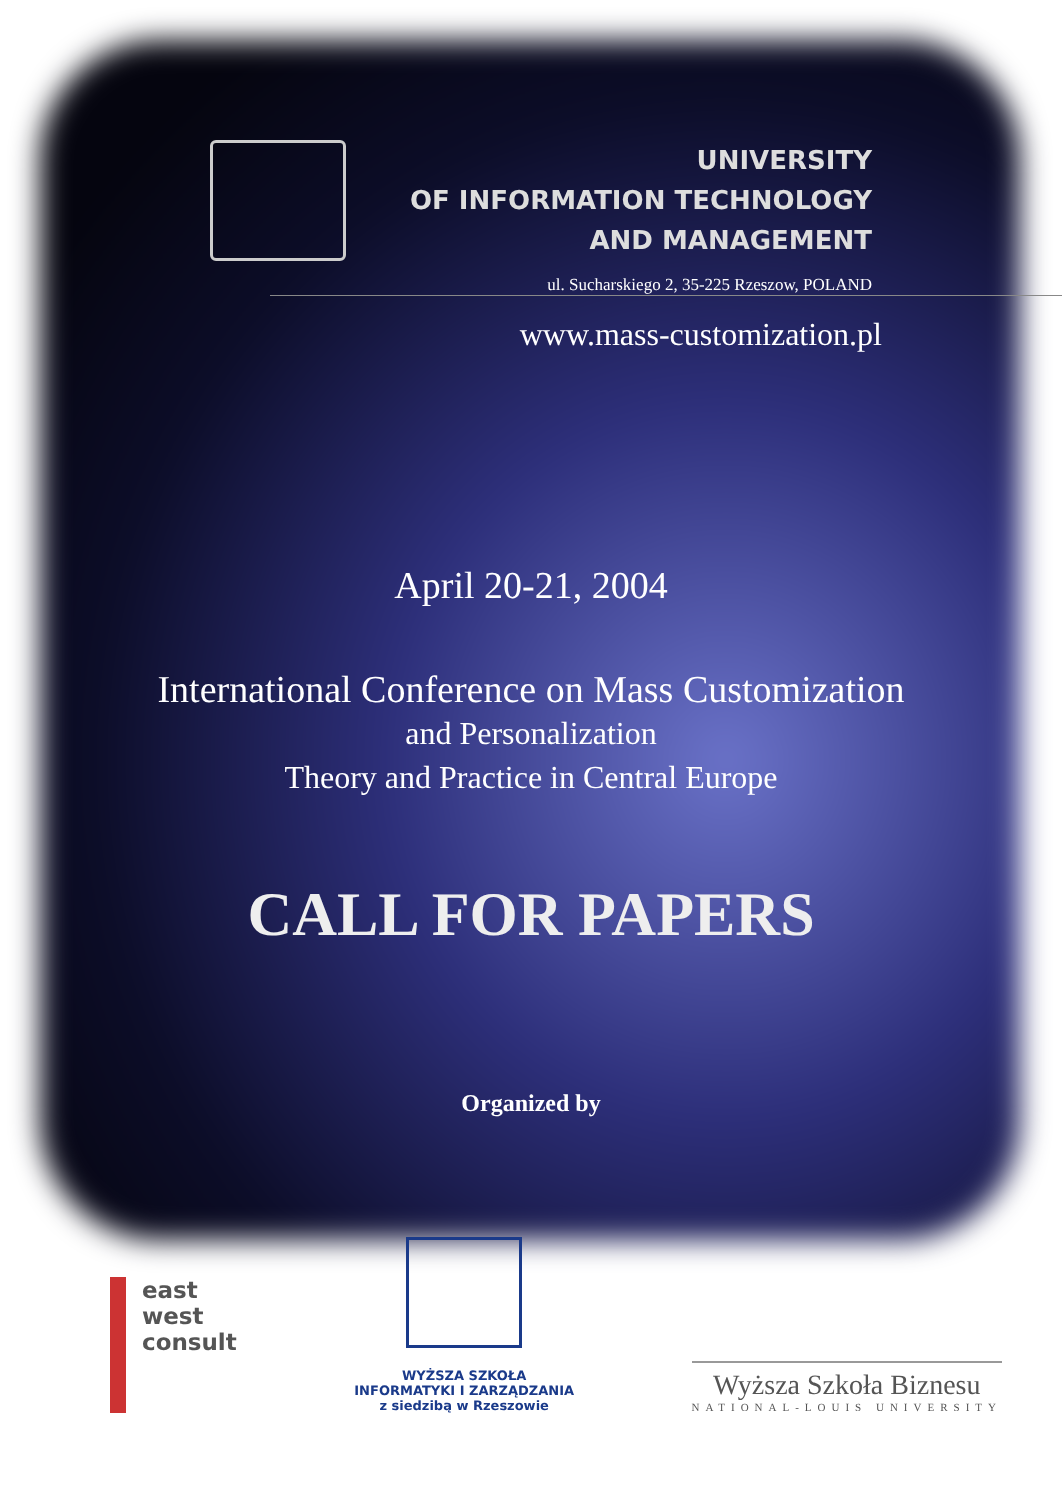UNIVERSITY
OF INFORMATION TECHNOLOGY
AND MANAGEMENT
ul. Sucharskiego 2, 35-225 Rzeszow, POLAND
www.mass-customization.pl
April 20-21, 2004
International Conference on Mass Customization
and Personalization
Theory and Practice in Central Europe
CALL FOR PAPERS
Organized by
east
west
consult
WYŻSZA SZKOŁA
INFORMATYKI I ZARZĄDZANIA
z siedzibą w Rzeszowie
Wyższa Szkoła Biznesu
NATIONAL-LOUIS UNIVERSITY